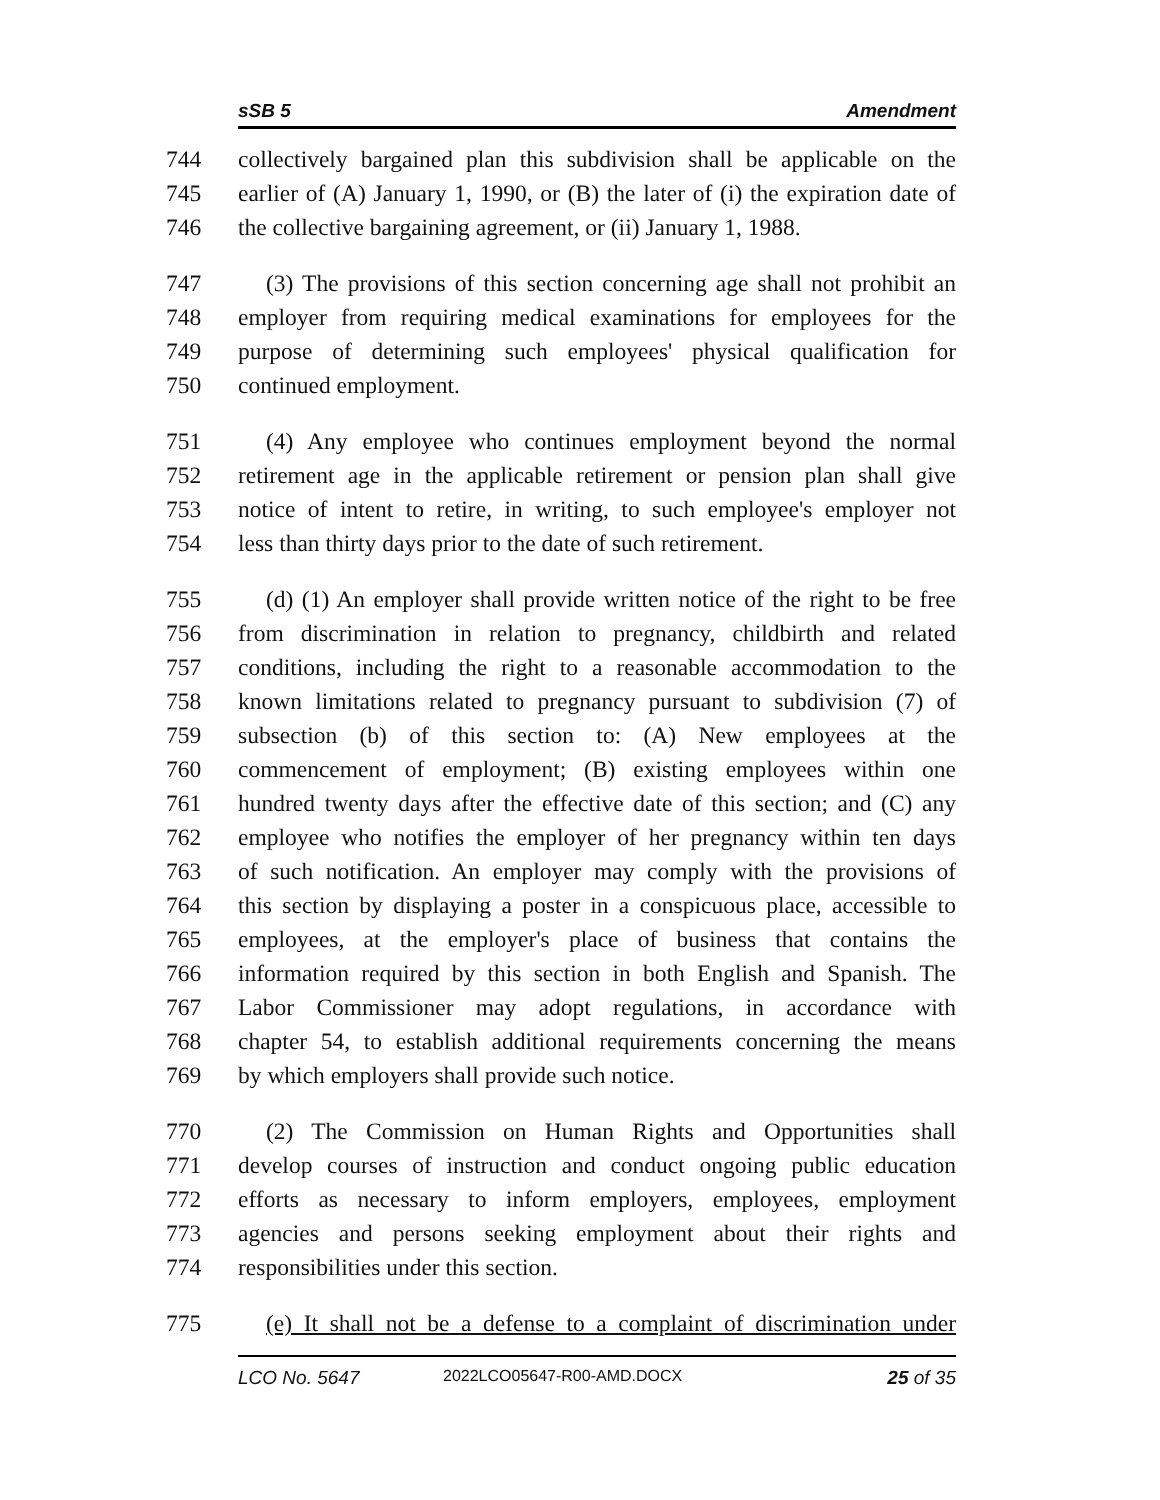sSB 5 Amendment
744 collectively bargained plan this subdivision shall be applicable on the
745 earlier of (A) January 1, 1990, or (B) the later of (i) the expiration date of
746 the collective bargaining agreement, or (ii) January 1, 1988.
747 (3) The provisions of this section concerning age shall not prohibit an
748 employer from requiring medical examinations for employees for the
749 purpose of determining such employees' physical qualification for
750 continued employment.
751 (4) Any employee who continues employment beyond the normal
752 retirement age in the applicable retirement or pension plan shall give
753 notice of intent to retire, in writing, to such employee's employer not
754 less than thirty days prior to the date of such retirement.
755 (d) (1) An employer shall provide written notice of the right to be free
756 from discrimination in relation to pregnancy, childbirth and related
757 conditions, including the right to a reasonable accommodation to the
758 known limitations related to pregnancy pursuant to subdivision (7) of
759 subsection (b) of this section to: (A) New employees at the
760 commencement of employment; (B) existing employees within one
761 hundred twenty days after the effective date of this section; and (C) any
762 employee who notifies the employer of her pregnancy within ten days
763 of such notification. An employer may comply with the provisions of
764 this section by displaying a poster in a conspicuous place, accessible to
765 employees, at the employer's place of business that contains the
766 information required by this section in both English and Spanish. The
767 Labor Commissioner may adopt regulations, in accordance with
768 chapter 54, to establish additional requirements concerning the means
769 by which employers shall provide such notice.
770 (2) The Commission on Human Rights and Opportunities shall
771 develop courses of instruction and conduct ongoing public education
772 efforts as necessary to inform employers, employees, employment
773 agencies and persons seeking employment about their rights and
774 responsibilities under this section.
775 (e) It shall not be a defense to a complaint of discrimination under
LCO No. 5647 2022LCO05647-R00-AMD.DOCX 25 of 35